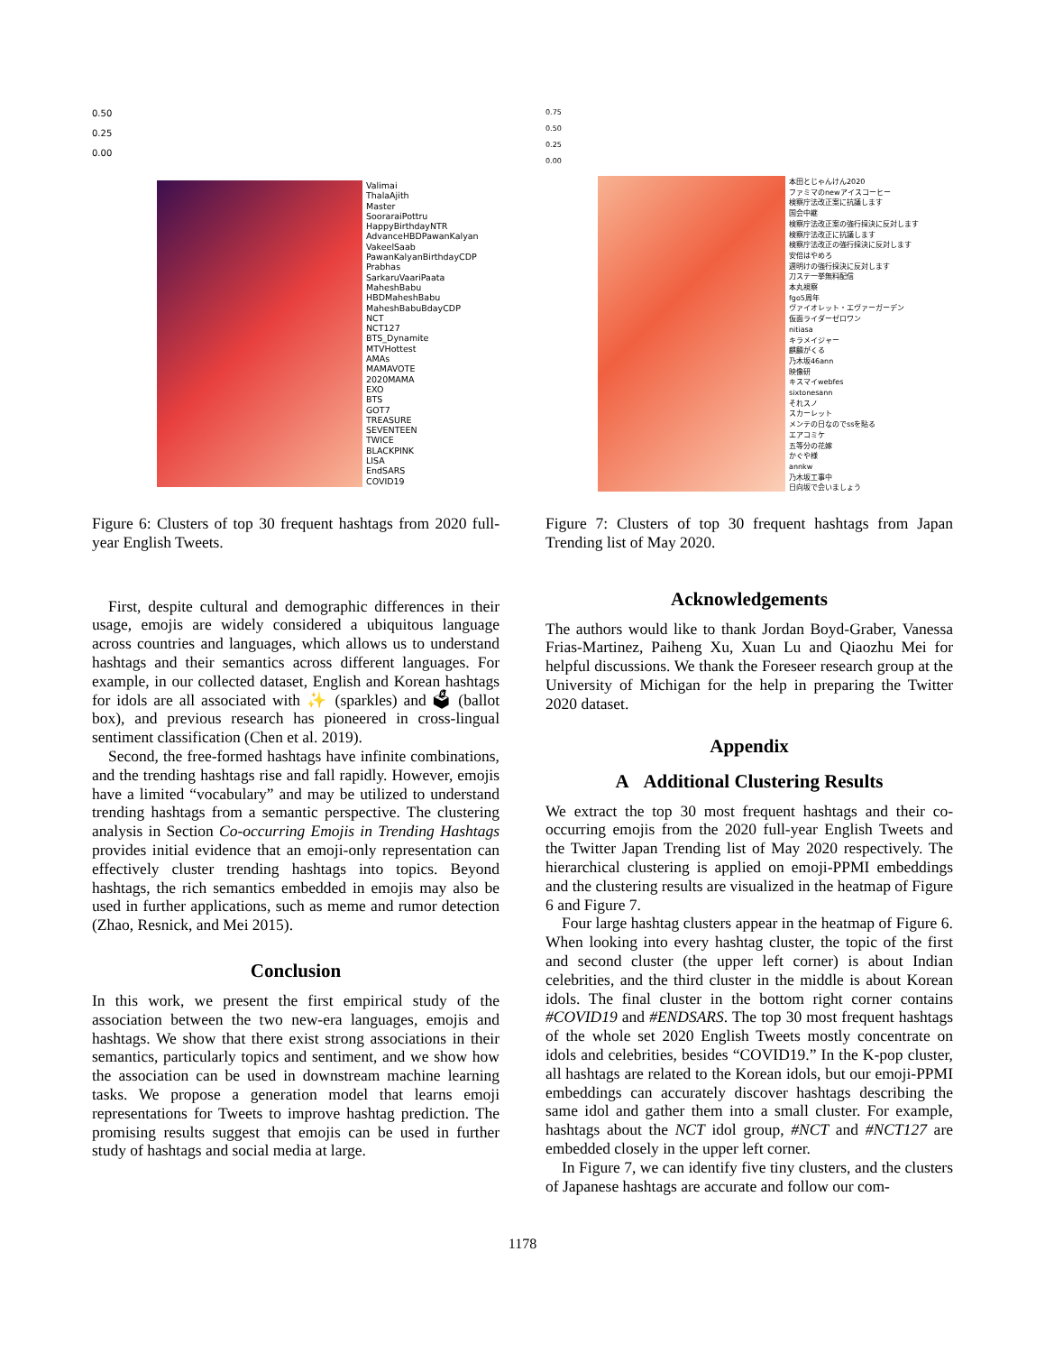0.50
0.25
0.00
Valimai
ThalaAjith
Master
SooraraiPottru
HappyBirthdayNTR
AdvanceHBDPawanKalyan
VakeelSaab
PawanKalyanBirthdayCDP
Prabhas
SarkaruVaariPaata
MaheshBabu
HBDMaheshBabu
MaheshBabuBdayCDP
NCT
NCT127
BTS_Dynamite
MTVHottest
AMAs
MAMAVOTE
2020MAMA
EXO
BTS
GOT7
TREASURE
SEVENTEEN
TWICE
BLACKPINK
LISA
EndSARS
COVID19
Figure 6: Clusters of top 30 frequent hashtags from 2020 full-year English Tweets.
First, despite cultural and demographic differences in their usage, emojis are widely considered a ubiquitous language across countries and languages, which allows us to understand hashtags and their semantics across different languages. For example, in our collected dataset, English and Korean hashtags for idols are all associated with ✨ (sparkles) and 🗳 (ballot box), and previous research has pioneered in cross-lingual sentiment classification (Chen et al. 2019).
Second, the free-formed hashtags have infinite combinations, and the trending hashtags rise and fall rapidly. However, emojis have a limited “vocabulary” and may be utilized to understand trending hashtags from a semantic perspective. The clustering analysis in Section Co-occurring Emojis in Trending Hashtags provides initial evidence that an emoji-only representation can effectively cluster trending hashtags into topics. Beyond hashtags, the rich semantics embedded in emojis may also be used in further applications, such as meme and rumor detection (Zhao, Resnick, and Mei 2015).
Conclusion
In this work, we present the first empirical study of the association between the two new-era languages, emojis and hashtags. We show that there exist strong associations in their semantics, particularly topics and sentiment, and we show how the association can be used in downstream machine learning tasks. We propose a generation model that learns emoji representations for Tweets to improve hashtag prediction. The promising results suggest that emojis can be used in further study of hashtags and social media at large.
0.75
0.50
0.25
0.00
本田とじゃんけん2020
ファミマのnewアイスコーヒー
検察庁法改正案に抗議します
国会中継
検察庁法改正案の強行採決に反対します
検察庁法改正に抗議します
検察庁法改正の強行採決に反対します
安倍はやめろ
週明けの強行採決に反対します
刀ステ一挙無料配信
本丸視察
fgo5周年
ヴァイオレット・エヴァーガーデン
仮面ライダーゼロワン
nitiasa
キラメイジャー
麒麟がくる
乃木坂46ann
映像研
キスマイwebfes
sixtonesann
それスノ
スカーレット
メンテの日なのでssを貼る
エアコミケ
五等分の花嫁
かぐや様
annkw
乃木坂工事中
日向坂で会いましょう
Figure 7: Clusters of top 30 frequent hashtags from Japan Trending list of May 2020.
Acknowledgements
The authors would like to thank Jordan Boyd-Graber, Vanessa Frias-Martinez, Paiheng Xu, Xuan Lu and Qiaozhu Mei for helpful discussions. We thank the Foreseer research group at the University of Michigan for the help in preparing the Twitter 2020 dataset.
Appendix
A Additional Clustering Results
We extract the top 30 most frequent hashtags and their co-occurring emojis from the 2020 full-year English Tweets and the Twitter Japan Trending list of May 2020 respectively. The hierarchical clustering is applied on emoji-PPMI embeddings and the clustering results are visualized in the heatmap of Figure 6 and Figure 7.
Four large hashtag clusters appear in the heatmap of Figure 6. When looking into every hashtag cluster, the topic of the first and second cluster (the upper left corner) is about Indian celebrities, and the third cluster in the middle is about Korean idols. The final cluster in the bottom right corner contains #COVID19 and #ENDSARS. The top 30 most frequent hashtags of the whole set 2020 English Tweets mostly concentrate on idols and celebrities, besides “COVID19.” In the K-pop cluster, all hashtags are related to the Korean idols, but our emoji-PPMI embeddings can accurately discover hashtags describing the same idol and gather them into a small cluster. For example, hashtags about the NCT idol group, #NCT and #NCT127 are embedded closely in the upper left corner.
In Figure 7, we can identify five tiny clusters, and the clusters of Japanese hashtags are accurate and follow our com-
1178